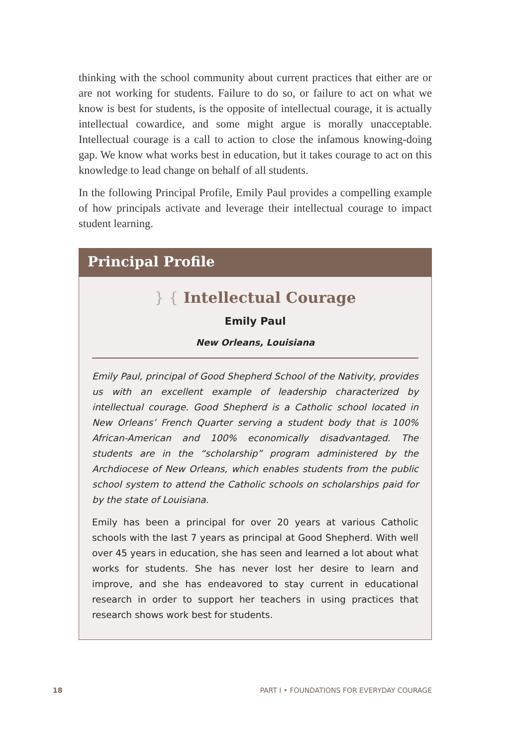thinking with the school community about current practices that either are or are not working for students. Failure to do so, or failure to act on what we know is best for students, is the opposite of intellectual courage, it is actually intellectual cowardice, and some might argue is morally unacceptable. Intellectual courage is a call to action to close the infamous knowing-doing gap. We know what works best in education, but it takes courage to act on this knowledge to lead change on behalf of all students.
In the following Principal Profile, Emily Paul provides a compelling example of how principals activate and leverage their intellectual courage to impact student learning.
Principal Profile
} { Intellectual Courage
Emily Paul
New Orleans, Louisiana
Emily Paul, principal of Good Shepherd School of the Nativity, provides us with an excellent example of leadership characterized by intellectual courage. Good Shepherd is a Catholic school located in New Orleans’ French Quarter serving a student body that is 100% African-American and 100% economically disadvantaged. The students are in the “scholarship” program administered by the Archdiocese of New Orleans, which enables students from the public school system to attend the Catholic schools on scholarships paid for by the state of Louisiana.
Emily has been a principal for over 20 years at various Catholic schools with the last 7 years as principal at Good Shepherd. With well over 45 years in education, she has seen and learned a lot about what works for students. She has never lost her desire to learn and improve, and she has endeavored to stay current in educational research in order to support her teachers in using practices that research shows work best for students.
18 PART I • FOUNDATIONS FOR EVERYDAY COURAGE